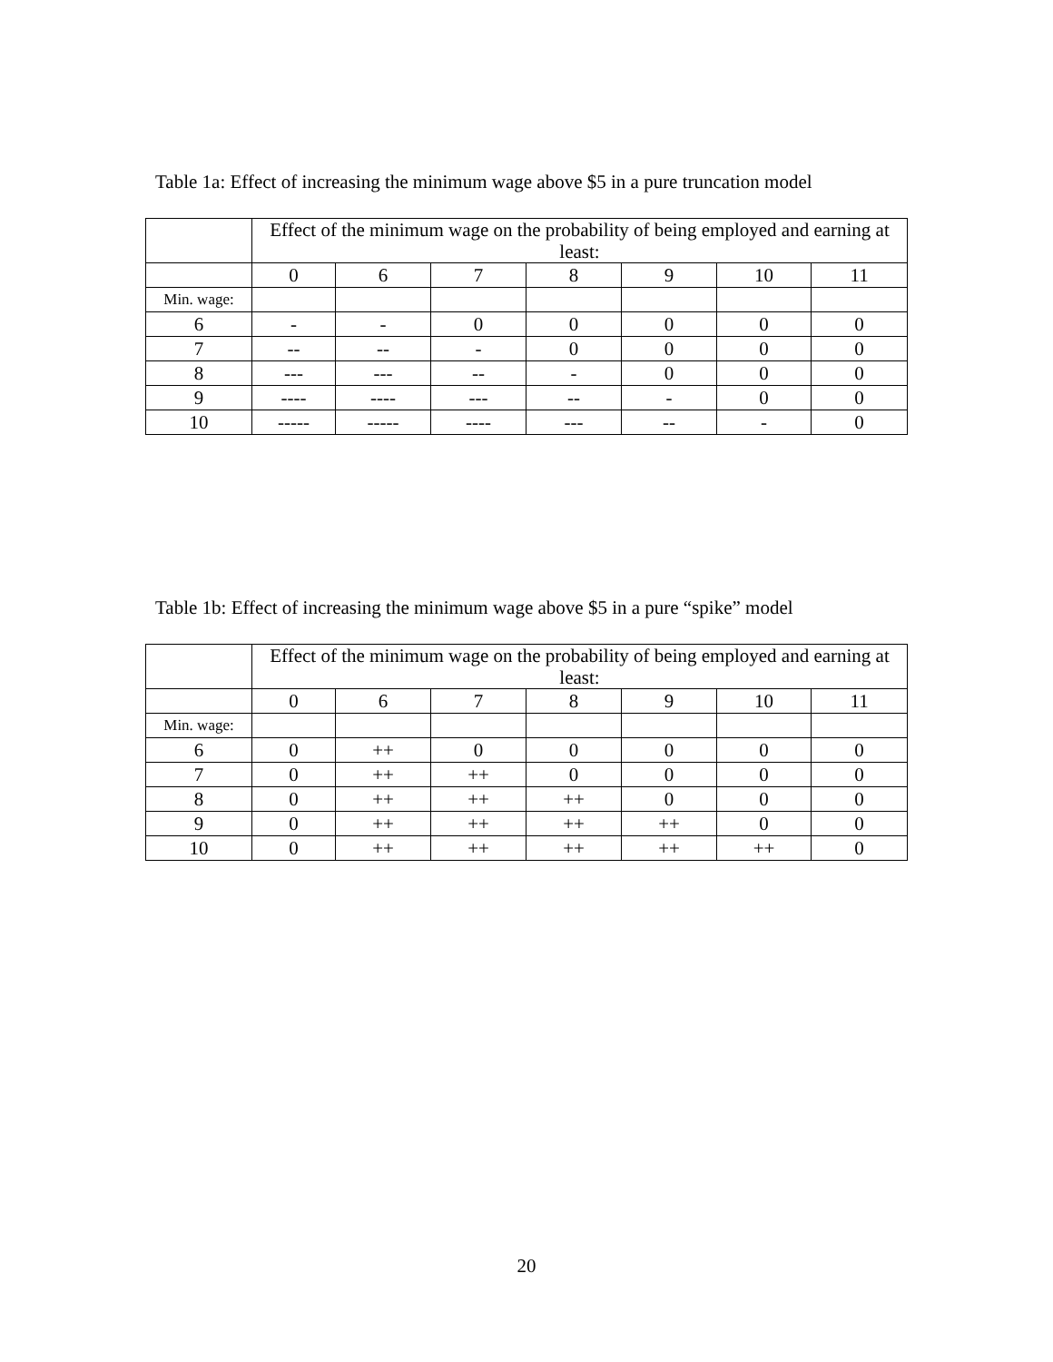Table 1a: Effect of increasing the minimum wage above $5 in a pure truncation model
| | Effect of the minimum wage on the probability of being employed and earning at least: | | | | | | |
| --- | --- | --- | --- | --- | --- | --- | --- |
| | 0 | 6 | 7 | 8 | 9 | 10 | 11 |
| Min. wage: | | | | | | | |
| 6 | - | - | 0 | 0 | 0 | 0 | 0 |
| 7 | -- | -- | - | 0 | 0 | 0 | 0 |
| 8 | --- | --- | -- | - | 0 | 0 | 0 |
| 9 | ---- | ---- | --- | -- | - | 0 | 0 |
| 10 | ----- | ----- | ---- | --- | -- | - | 0 |
Table 1b: Effect of increasing the minimum wage above $5 in a pure “spike” model
| | Effect of the minimum wage on the probability of being employed and earning at least: | | | | | | |
| --- | --- | --- | --- | --- | --- | --- | --- |
| | 0 | 6 | 7 | 8 | 9 | 10 | 11 |
| Min. wage: | | | | | | | |
| 6 | 0 | ++ | 0 | 0 | 0 | 0 | 0 |
| 7 | 0 | ++ | ++ | 0 | 0 | 0 | 0 |
| 8 | 0 | ++ | ++ | ++ | 0 | 0 | 0 |
| 9 | 0 | ++ | ++ | ++ | ++ | 0 | 0 |
| 10 | 0 | ++ | ++ | ++ | ++ | ++ | 0 |
20